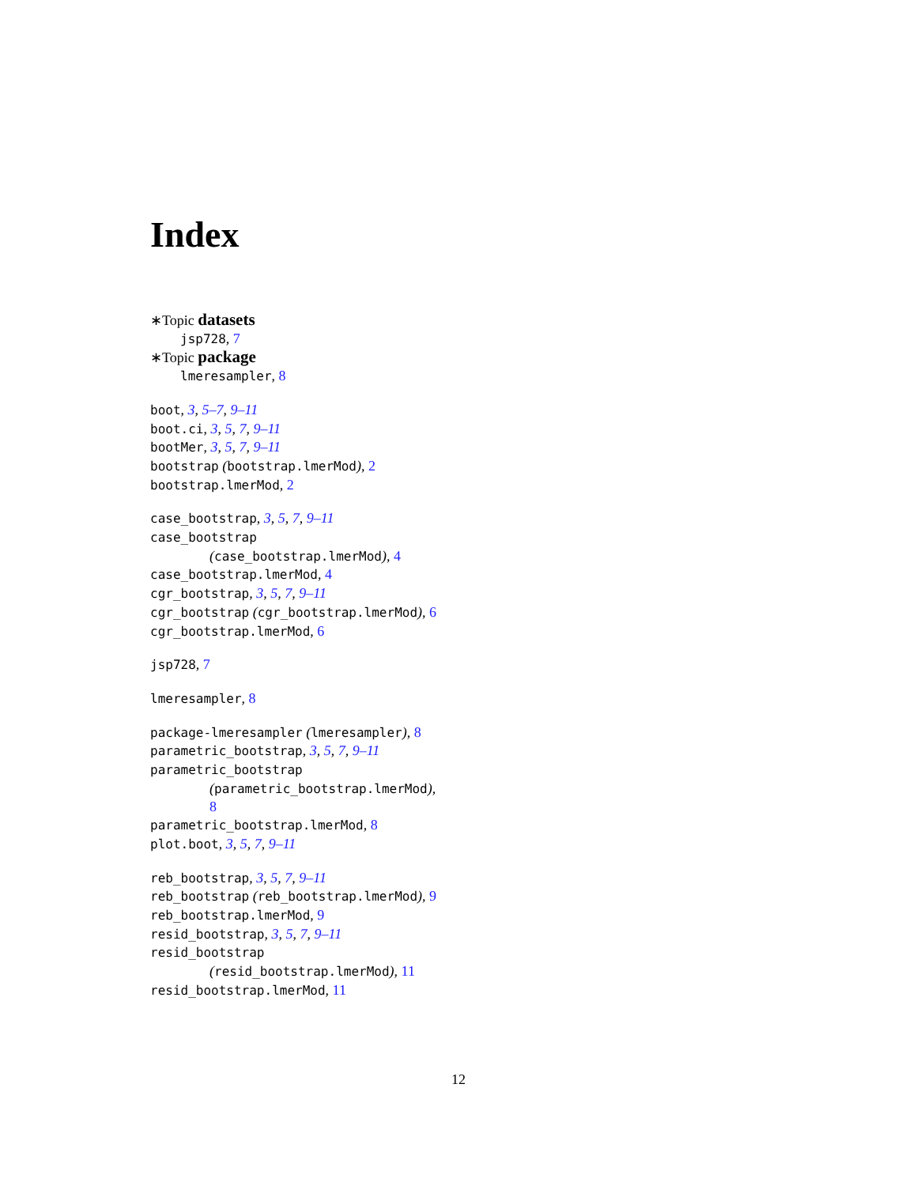Index
∗Topic datasets
jsp728, 7
∗Topic package
lmeresampler, 8
boot, 3, 5–7, 9–11
boot.ci, 3, 5, 7, 9–11
bootMer, 3, 5, 7, 9–11
bootstrap (bootstrap.lmerMod), 2
bootstrap.lmerMod, 2
case_bootstrap, 3, 5, 7, 9–11
case_bootstrap
(case_bootstrap.lmerMod), 4
case_bootstrap.lmerMod, 4
cgr_bootstrap, 3, 5, 7, 9–11
cgr_bootstrap (cgr_bootstrap.lmerMod), 6
cgr_bootstrap.lmerMod, 6
jsp728, 7
lmeresampler, 8
package-lmeresampler (lmeresampler), 8
parametric_bootstrap, 3, 5, 7, 9–11
parametric_bootstrap
(parametric_bootstrap.lmerMod),
8
parametric_bootstrap.lmerMod, 8
plot.boot, 3, 5, 7, 9–11
reb_bootstrap, 3, 5, 7, 9–11
reb_bootstrap (reb_bootstrap.lmerMod), 9
reb_bootstrap.lmerMod, 9
resid_bootstrap, 3, 5, 7, 9–11
resid_bootstrap
(resid_bootstrap.lmerMod), 11
resid_bootstrap.lmerMod, 11
12